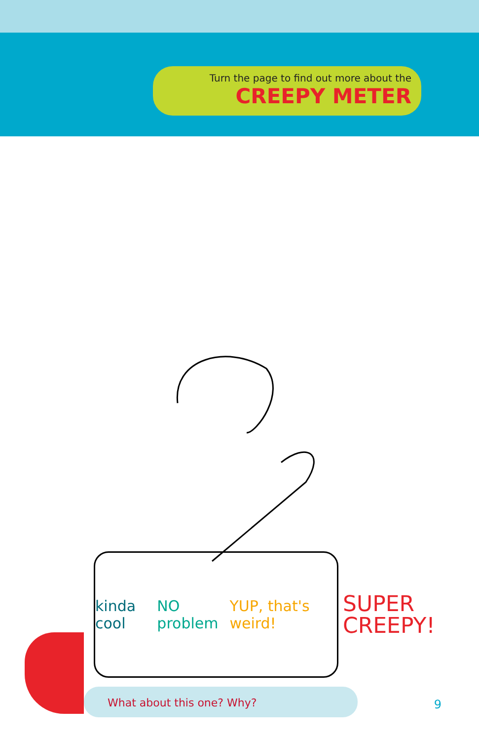Turn the page to find out more about the
CREEPY METER
kinda cool NO problem YUP, that's weird!
SUPER
CREEPY!
What about this one? Why?
9